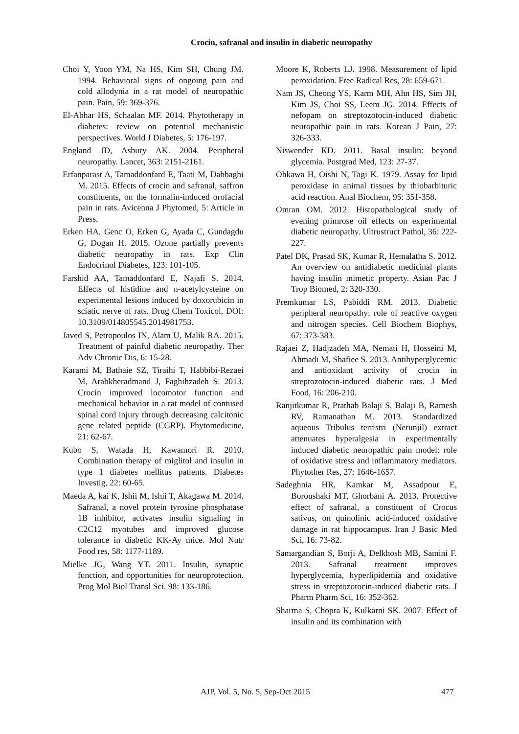Crocin, safranal and insulin in diabetic neuropathy
Choi Y, Yoon YM, Na HS, Kim SH, Chung JM. 1994. Behavioral signs of ongoing pain and cold allodynia in a rat model of neuropathic pain. Pain, 59: 369-376.
El-Abhar HS, Schaalan MF. 2014. Phytotherapy in diabetes: review on potential mechanistic perspectives. World J Diabetes, 5: 176-197.
England JD, Asbury AK. 2004. Peripheral neuropathy. Lancet, 363: 2151-2161.
Erfanparast A, Tamaddonfard E, Taati M, Dabbaghi M. 2015. Effects of crocin and safranal, saffron constituents, on the formalin-induced orofacial pain in rats. Avicenna J Phytomed, 5: Article in Press.
Erken HA, Genc O, Erken G, Ayada C, Gundagdu G, Dogan H. 2015. Ozone partially prevents diabetic neuropathy in rats. Exp Clin Endocrinol Diabetes, 123: 101-105.
Farshid AA, Tamaddonfard E, Najafi S. 2014. Effects of histidine and n-acetylcysteine on experimental lesions induced by doxorubicin in sciatic nerve of rats. Drug Chem Toxicol, DOI: 10.3109/014805545.2014981753.
Javed S, Petropoulos IN, Alam U, Malik RA. 2015. Treatment of painful diabetic neuropathy. Ther Adv Chronic Dis, 6: 15-28.
Karami M, Bathaie SZ, Tiraihi T, Habbibi-Rezaei M, Arabkheradmand J, Faghihzadeh S. 2013. Crocin improved locomotor function and mechanical behavior in a rat model of contused spinal cord injury through decreasing calcitonic gene related peptide (CGRP). Phytomedicine, 21: 62-67.
Kubo S, Watada H, Kawamori R. 2010. Combination therapy of miglitol and insulin in type 1 diabetes mellitus patients. Diabetes Investig, 22: 60-65.
Maeda A, kai K, Ishii M, Ishii T, Akagawa M. 2014. Safranal, a novel protein tyrosine phosphatase 1B inhibitor, activates insulin signaling in C2C12 myotubes and improved glucose tolerance in diabetic KK-Ay mice. Mol Nutr Food res, 58: 1177-1189.
Mielke JG, Wang YT. 2011. Insulin, synaptic function, and opportunities for neuroprotection. Prog Mol Biol Transl Sci, 98: 133-186.
Moore K, Roberts LJ. 1998. Measurement of lipid peroxidation. Free Radical Res, 28: 659-671.
Nam JS, Cheong YS, Karm MH, Ahn HS, Sim JH, Kim JS, Choi SS, Leem JG. 2014. Effects of nefopam on streptozotocin-induced diabetic neuropathic pain in rats. Korean J Pain, 27: 326-333.
Niswender KD. 2011. Basal insulin: beyond glycemia. Postgrad Med, 123: 27-37.
Ohkawa H, Oishi N, Tagi K. 1979. Assay for lipid peroxidase in animal tissues by thiobarbituric acid reaction. Anal Biochem, 95: 351-358.
Omran OM. 2012. Histopathological study of evening primrose oil effects on experimental diabetic neuropathy. Ultrustruct Pathol, 36: 222-227.
Patel DK, Prasad SK, Kumar R, Hemalatha S. 2012. An overview on antidiabetic medicinal plants having insulin mimetic property. Asian Pac J Trop Biomed, 2: 320-330.
Premkumar LS, Pabiddi RM. 2013. Diabetic peripheral neuropathy: role of reactive oxygen and nitrogen species. Cell Biochem Biophys, 67: 373-383.
Rajaei Z, Hadjzadeh MA, Nemati H, Hosseini M, Ahmadi M, Shafiee S. 2013. Antihyperglycemic and antioxidant activity of crocin in streptozotocin-induced diabetic rats. J Med Food, 16: 206-210.
Ranjitkumar R, Prathab Balaji S, Balaji B, Ramesh RV, Ramanathan M. 2013. Standardized aqueous Tribulus terristri (Nerunjil) extract attenuates hyperalgesia in experimentally induced diabetic neuropathic pain model: role of oxidative stress and inflammatory mediators. Phytother Res, 27: 1646-1657.
Sadeghnia HR, Kamkar M, Assadpour E, Boroushaki MT, Ghorbani A. 2013. Protective effect of safranal, a constituent of Crocus sativus, on quinolinic acid-induced oxidative damage in rat hippocampus. Iran J Basic Med Sci, 16: 73-82.
Samargandian S, Borji A, Delkhosh MB, Samini F. 2013. Safranal treatment improves hyperglycemia, hyperlipidemia and oxidative stress in streptozotocin-induced diabetic rats. J Pharm Pharm Sci, 16: 352-362.
Sharma S, Chopra K, Kulkarni SK. 2007. Effect of insulin and its combination with
AJP, Vol. 5, No. 5, Sep-Oct 2015 477